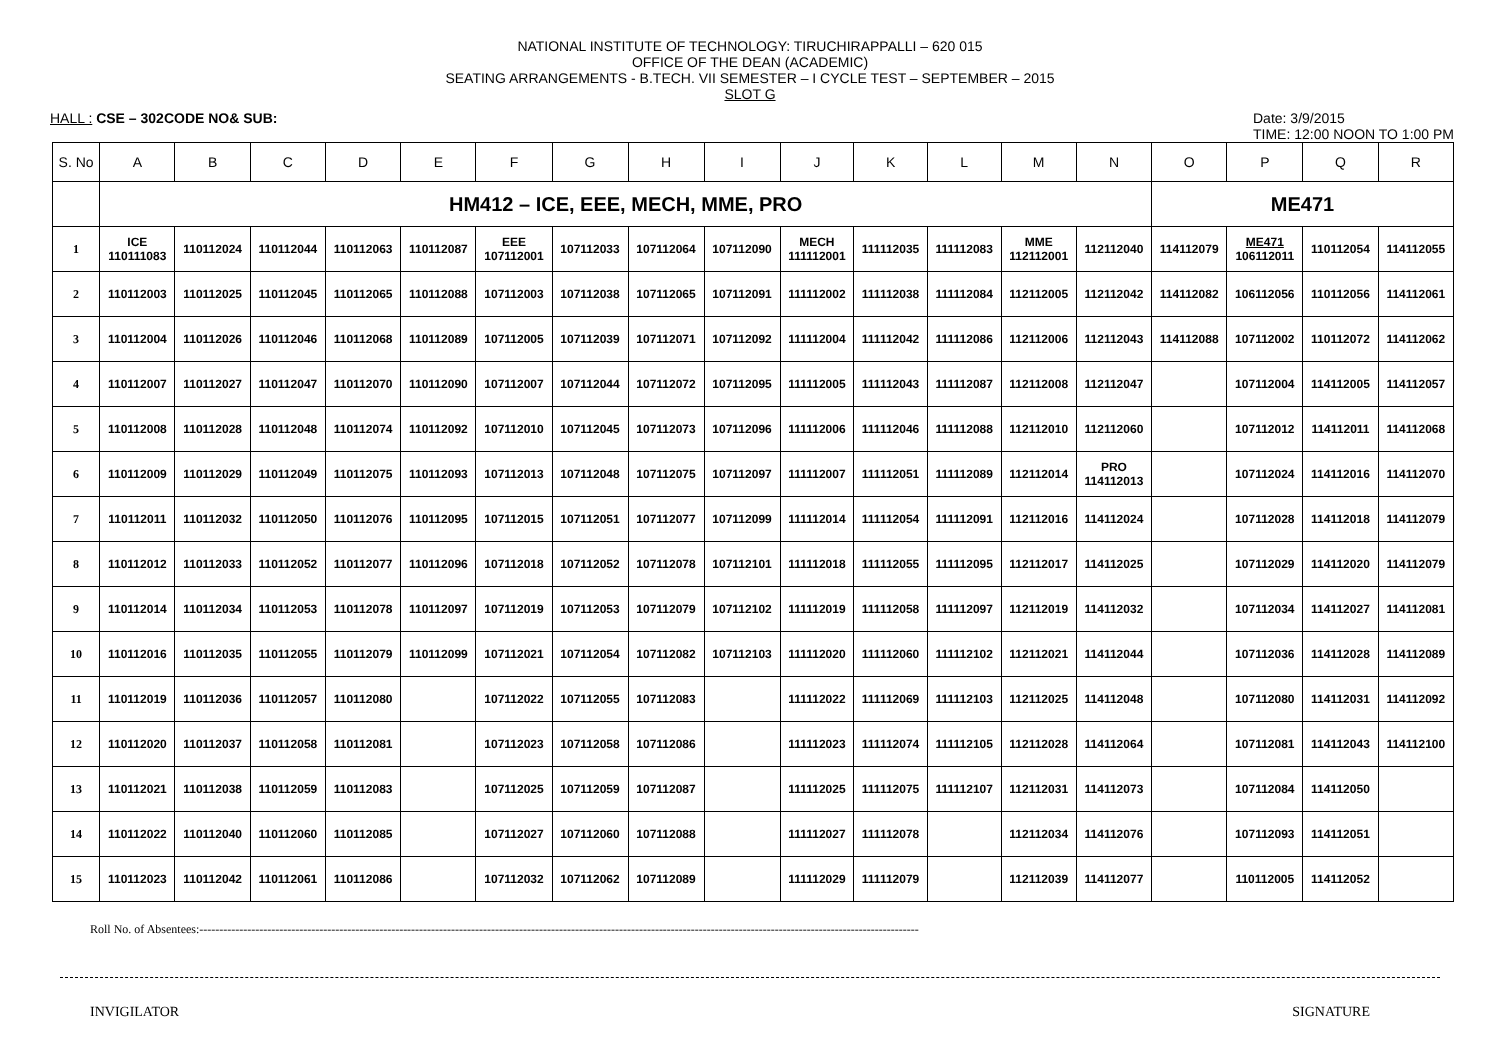NATIONAL INSTITUTE OF TECHNOLOGY: TIRUCHIRAPPALLI – 620 015
OFFICE OF THE DEAN (ACADEMIC)
SEATING ARRANGEMENTS - B.TECH. VII SEMESTER – I CYCLE TEST – SEPTEMBER – 2015
SLOT G
HALL : CSE – 302CODE NO& SUB: Date: 3/9/2015
TIME: 12:00 NOON TO 1:00 PM
| S. No | A | B | C | D | E | F | G | H | I | J | K | L | M | N | O | P | Q | R |
| --- | --- | --- | --- | --- | --- | --- | --- | --- | --- | --- | --- | --- | --- | --- | --- | --- | --- | --- |
| | HM412 – ICE, EEE, MECH, MME, PRO | | | | | | | | | | | | | | ME471 | | | |
| 1 | ICE 110111083 | 110112024 | 110112044 | 110112063 | 110112087 | EEE 107112001 | 107112033 | 107112064 | 107112090 | MECH 111112001 | 111112035 | 111112083 | MME 112112001 | 112112040 | 114112079 | ME471 106112011 | 110112054 | 114112055 |
| 2 | 110112003 | 110112025 | 110112045 | 110112065 | 110112088 | 107112003 | 107112038 | 107112065 | 107112091 | 111112002 | 111112038 | 111112084 | 112112005 | 112112042 | 114112082 | 106112056 | 110112056 | 114112061 |
| 3 | 110112004 | 110112026 | 110112046 | 110112068 | 110112089 | 107112005 | 107112039 | 107112071 | 107112092 | 111112004 | 111112042 | 111112086 | 112112006 | 112112043 | 114112088 | 107112002 | 110112072 | 114112062 |
| 4 | 110112007 | 110112027 | 110112047 | 110112070 | 110112090 | 107112007 | 107112044 | 107112072 | 107112095 | 111112005 | 111112043 | 111112087 | 112112008 | 112112047 | | 107112004 | 114112005 | 114112057 |
| 5 | 110112008 | 110112028 | 110112048 | 110112074 | 110112092 | 107112010 | 107112045 | 107112073 | 107112096 | 111112006 | 111112046 | 111112088 | 112112010 | 112112060 | | 107112012 | 114112011 | 114112068 |
| 6 | 110112009 | 110112029 | 110112049 | 110112075 | 110112093 | 107112013 | 107112048 | 107112075 | 107112097 | 111112007 | 111112051 | 111112089 | 112112014 | PRO 114112013 | | 107112024 | 114112016 | 114112070 |
| 7 | 110112011 | 110112032 | 110112050 | 110112076 | 110112095 | 107112015 | 107112051 | 107112077 | 107112099 | 111112014 | 111112054 | 111112091 | 112112016 | 114112024 | | 107112028 | 114112018 | 114112079 |
| 8 | 110112012 | 110112033 | 110112052 | 110112077 | 110112096 | 107112018 | 107112052 | 107112078 | 107112101 | 111112018 | 111112055 | 111112095 | 112112017 | 114112025 | | 107112029 | 114112020 | 114112079 |
| 9 | 110112014 | 110112034 | 110112053 | 110112078 | 110112097 | 107112019 | 107112053 | 107112079 | 107112102 | 111112019 | 111112058 | 111112097 | 112112019 | 114112032 | | 107112034 | 114112027 | 114112081 |
| 10 | 110112016 | 110112035 | 110112055 | 110112079 | 110112099 | 107112021 | 107112054 | 107112082 | 107112103 | 111112020 | 111112060 | 111112102 | 112112021 | 114112044 | | 107112036 | 114112028 | 114112089 |
| 11 | 110112019 | 110112036 | 110112057 | 110112080 | | 107112022 | 107112055 | 107112083 | | 111112022 | 111112069 | 111112103 | 112112025 | 114112048 | | 107112080 | 114112031 | 114112092 |
| 12 | 110112020 | 110112037 | 110112058 | 110112081 | | 107112023 | 107112058 | 107112086 | | 111112023 | 111112074 | 111112105 | 112112028 | 114112064 | | 107112081 | 114112043 | 114112100 |
| 13 | 110112021 | 110112038 | 110112059 | 110112083 | | 107112025 | 107112059 | 107112087 | | 111112025 | 111112075 | 111112107 | 112112031 | 114112073 | | 107112084 | 114112050 | |
| 14 | 110112022 | 110112040 | 110112060 | 110112085 | | 107112027 | 107112060 | 107112088 | | 111112027 | 111112078 | | 112112034 | 114112076 | | 107112093 | 114112051 | |
| 15 | 110112023 | 110112042 | 110112061 | 110112086 | | 107112032 | 107112062 | 107112089 | | 111112029 | 111112079 | | 112112039 | 114112077 | | 110112005 | 114112052 | |
Roll No. of Absentees:------------------------------------------------------------------------------------------------------------------------------------------------------------------------------------
INVIGILATOR SIGNATURE